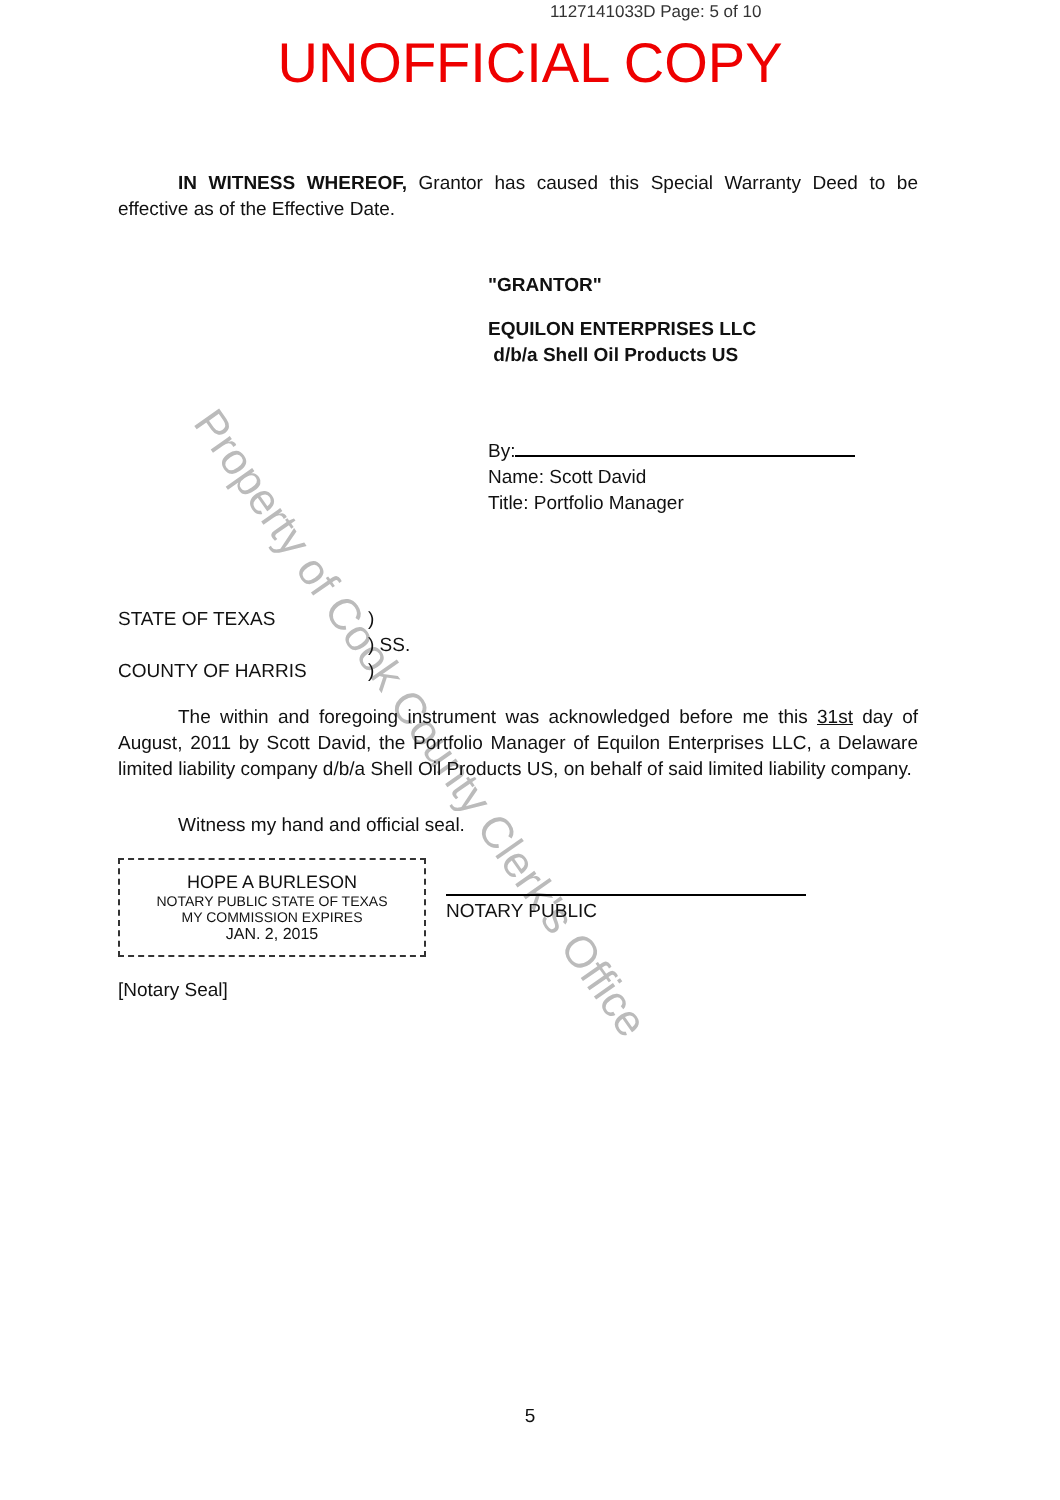1127141033D Page: 5 of 10
UNOFFICIAL COPY
Property of Cook County Clerk's Office
IN WITNESS WHEREOF, Grantor has caused this Special Warranty Deed to be effective as of the Effective Date.
"GRANTOR"
EQUILON ENTERPRISES LLC
d/b/a Shell Oil Products US
By:
Name: Scott David
Title: Portfolio Manager
STATE OF TEXAS
COUNTY OF HARRIS
)
) SS.
)
The within and foregoing instrument was acknowledged before me this 31st day of August, 2011 by Scott David, the Portfolio Manager of Equilon Enterprises LLC, a Delaware limited liability company d/b/a Shell Oil Products US, on behalf of said limited liability company.
Witness my hand and official seal.
HOPE A BURLESON
NOTARY PUBLIC STATE OF TEXAS
MY COMMISSION EXPIRES
JAN. 2, 2015
NOTARY PUBLIC
[Notary Seal]
5